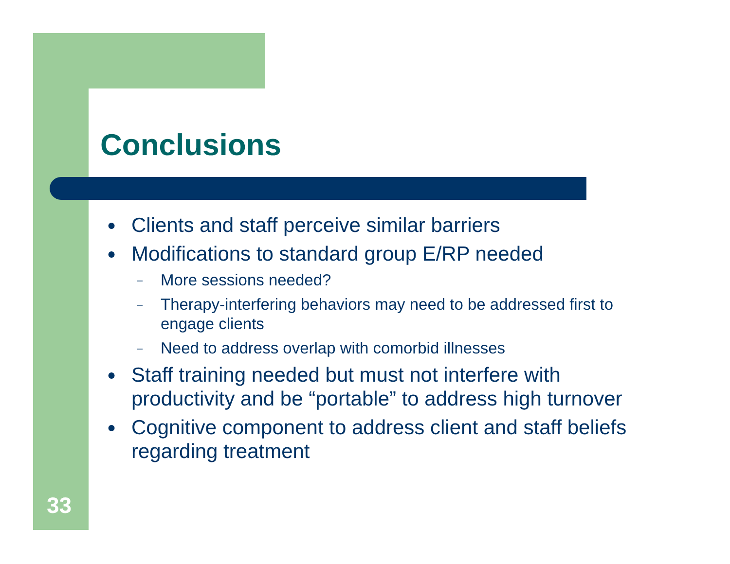Conclusions
●
Clients and staff perceive similar barriers
●
Modifications to standard group E/RP needed
–
More sessions needed?
–
Therapy-interfering behaviors may need to be addressed first to engage clients
–
Need to address overlap with comorbid illnesses
●
Staff training needed but must not interfere with productivity and be “portable” to address high turnover
●
Cognitive component to address client and staff beliefs regarding treatment
33